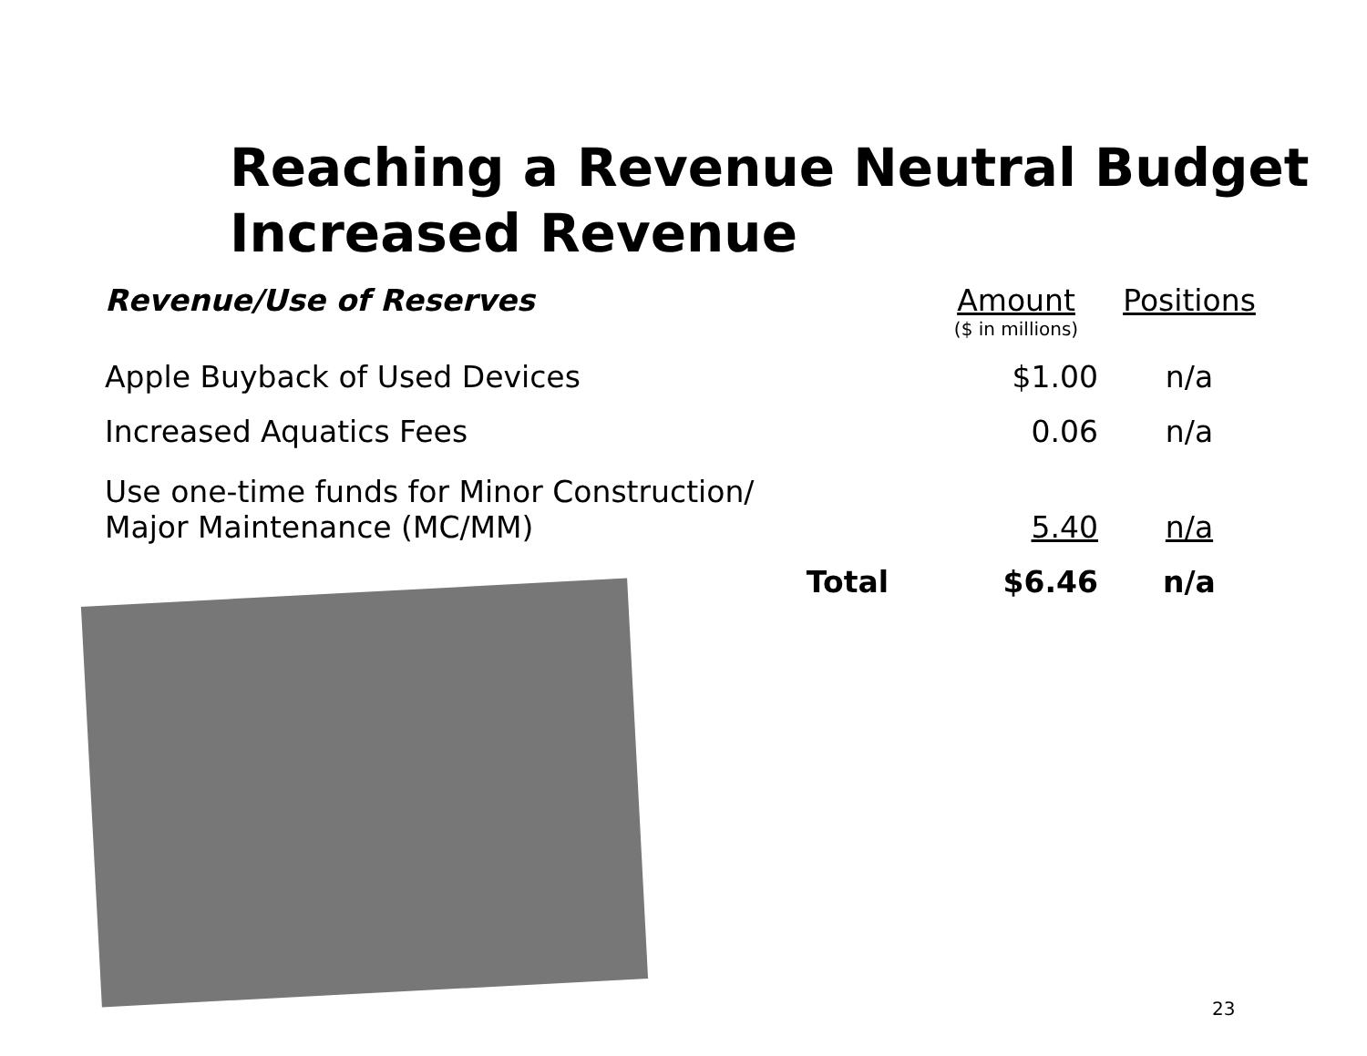Reaching a Revenue Neutral Budget
Increased Revenue
| Revenue/Use of Reserves | | Amount ($ in millions) | Positions |
| --- | --- | --- | --- |
| Apple Buyback of Used Devices | | $1.00 | n/a |
| Increased Aquatics Fees | | 0.06 | n/a |
| Use one-time funds for Minor Construction/ Major Maintenance (MC/MM) | | 5.40 | n/a |
| | Total | $6.46 | n/a |
23